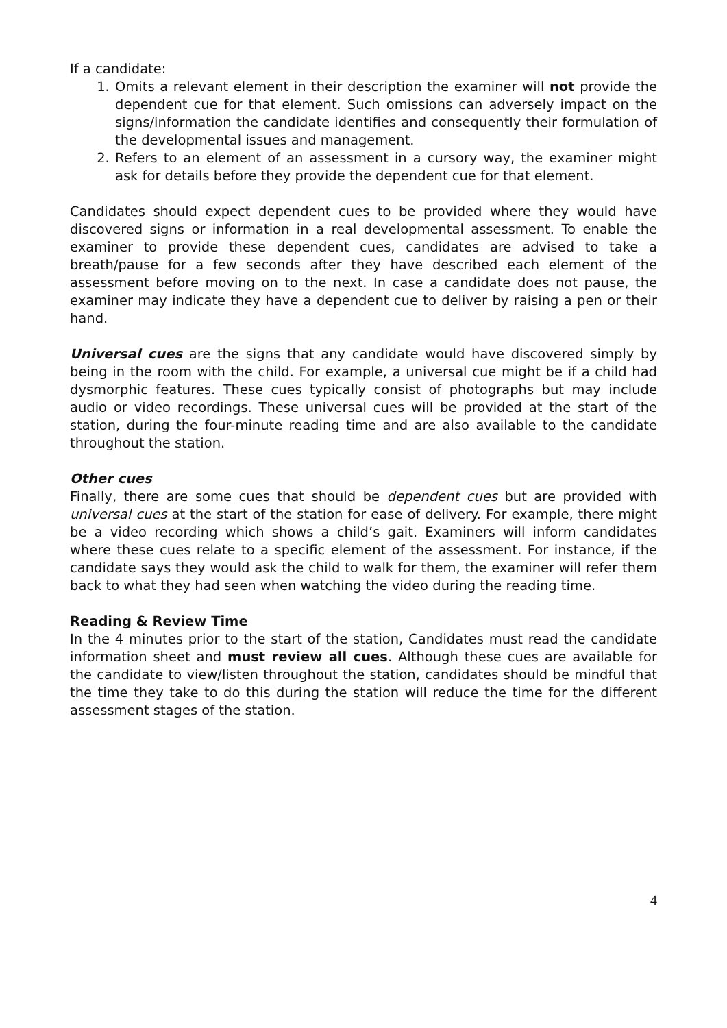If a candidate:
1. Omits a relevant element in their description the examiner will not provide the dependent cue for that element. Such omissions can adversely impact on the signs/information the candidate identifies and consequently their formulation of the developmental issues and management.
2. Refers to an element of an assessment in a cursory way, the examiner might ask for details before they provide the dependent cue for that element.
Candidates should expect dependent cues to be provided where they would have discovered signs or information in a real developmental assessment. To enable the examiner to provide these dependent cues, candidates are advised to take a breath/pause for a few seconds after they have described each element of the assessment before moving on to the next. In case a candidate does not pause, the examiner may indicate they have a dependent cue to deliver by raising a pen or their hand.
Universal cues are the signs that any candidate would have discovered simply by being in the room with the child. For example, a universal cue might be if a child had dysmorphic features. These cues typically consist of photographs but may include audio or video recordings. These universal cues will be provided at the start of the station, during the four-minute reading time and are also available to the candidate throughout the station.
Other cues
Finally, there are some cues that should be dependent cues but are provided with universal cues at the start of the station for ease of delivery. For example, there might be a video recording which shows a child’s gait. Examiners will inform candidates where these cues relate to a specific element of the assessment. For instance, if the candidate says they would ask the child to walk for them, the examiner will refer them back to what they had seen when watching the video during the reading time.
Reading & Review Time
In the 4 minutes prior to the start of the station, Candidates must read the candidate information sheet and must review all cues. Although these cues are available for the candidate to view/listen throughout the station, candidates should be mindful that the time they take to do this during the station will reduce the time for the different assessment stages of the station.
4